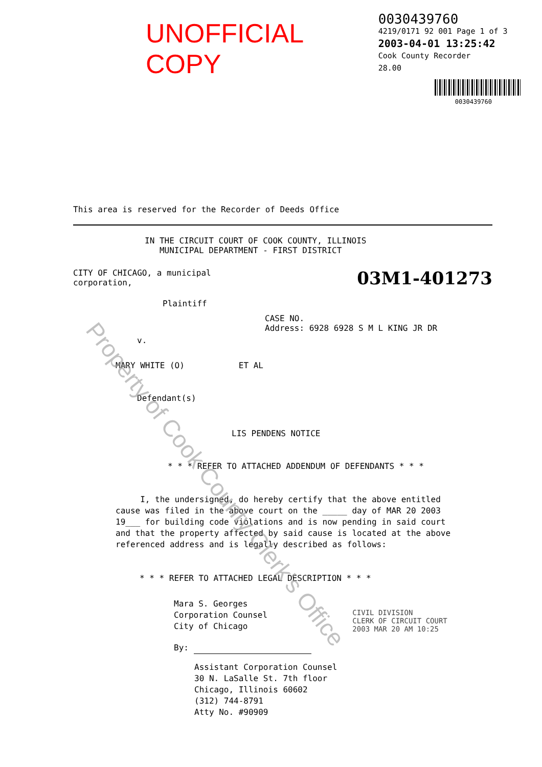UNOFFICIAL COPY
0030439760
4219/0171 92 001 Page 1 of 3
2003-04-01 13:25:42
Cook County Recorder 28.00
0030439760
This area is reserved for the Recorder of Deeds Office
IN THE CIRCUIT COURT OF COOK COUNTY, ILLINOIS
MUNICIPAL DEPARTMENT - FIRST DISTRICT
CITY OF CHICAGO, a municipal
corporation,
03M1-401273
Plaintiff
CASE NO.
Address: 6928 6928 S M L KING JR DR
v.
MARY WHITE (O) ET AL
Defendant(s)
LIS PENDENS NOTICE
* * * REFER TO ATTACHED ADDENDUM OF DEFENDANTS * * *
I, the undersigned, do hereby certify that the above entitled
cause was filed in the above court on the _____ day of MAR 20 2003
19___ for building code violations and is now pending in said court
and that the property affected by said cause is located at the above
referenced address and is legally described as follows:
* * * REFER TO ATTACHED LEGAL DESCRIPTION * * *
Mara S. Georges
Corporation Counsel
City of Chicago
By:
Assistant Corporation Counsel
30 N. LaSalle St. 7th floor
Chicago, Illinois 60602
(312) 744-8791
Atty No. #90909
CIVIL DIVISION
CLERK OF CIRCUIT COURT
2003 MAR 20 AM 10:25
Property of Cook County Clerk's Office